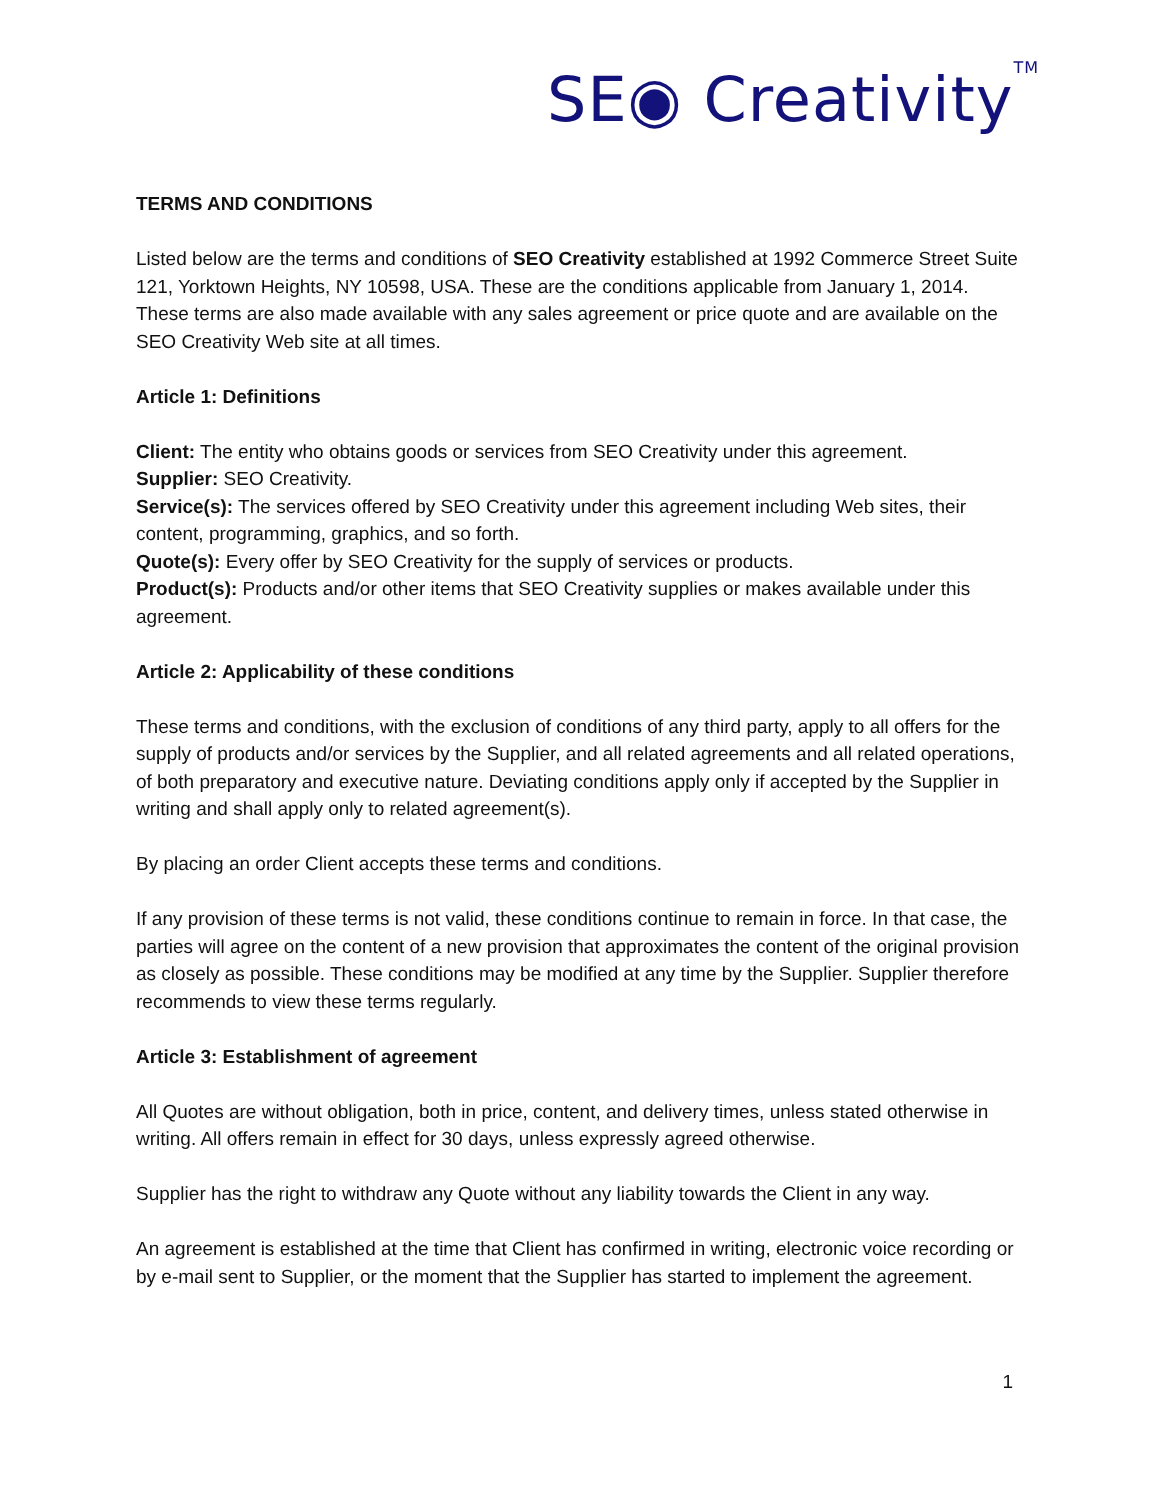SE◉ Creativity<sup>TM</sup>
TERMS AND CONDITIONS
Listed below are the terms and conditions of SEO Creativity established at 1992 Commerce Street Suite 121, Yorktown Heights, NY 10598, USA. These are the conditions applicable from January 1, 2014. These terms are also made available with any sales agreement or price quote and are available on the SEO Creativity Web site at all times.
Article 1: Definitions
Client: The entity who obtains goods or services from SEO Creativity under this agreement.
Supplier: SEO Creativity.
Service(s): The services offered by SEO Creativity under this agreement including Web sites, their content, programming, graphics, and so forth.
Quote(s): Every offer by SEO Creativity for the supply of services or products.
Product(s): Products and/or other items that SEO Creativity supplies or makes available under this agreement.
Article 2: Applicability of these conditions
These terms and conditions, with the exclusion of conditions of any third party, apply to all offers for the supply of products and/or services by the Supplier, and all related agreements and all related operations, of both preparatory and executive nature. Deviating conditions apply only if accepted by the Supplier in writing and shall apply only to related agreement(s).
By placing an order Client accepts these terms and conditions.
If any provision of these terms is not valid, these conditions continue to remain in force. In that case, the parties will agree on the content of a new provision that approximates the content of the original provision as closely as possible. These conditions may be modified at any time by the Supplier. Supplier therefore recommends to view these terms regularly.
Article 3: Establishment of agreement
All Quotes are without obligation, both in price, content, and delivery times, unless stated otherwise in writing. All offers remain in effect for 30 days, unless expressly agreed otherwise.
Supplier has the right to withdraw any Quote without any liability towards the Client in any way.
An agreement is established at the time that Client has confirmed in writing, electronic voice recording or by e-mail sent to Supplier, or the moment that the Supplier has started to implement the agreement.
1